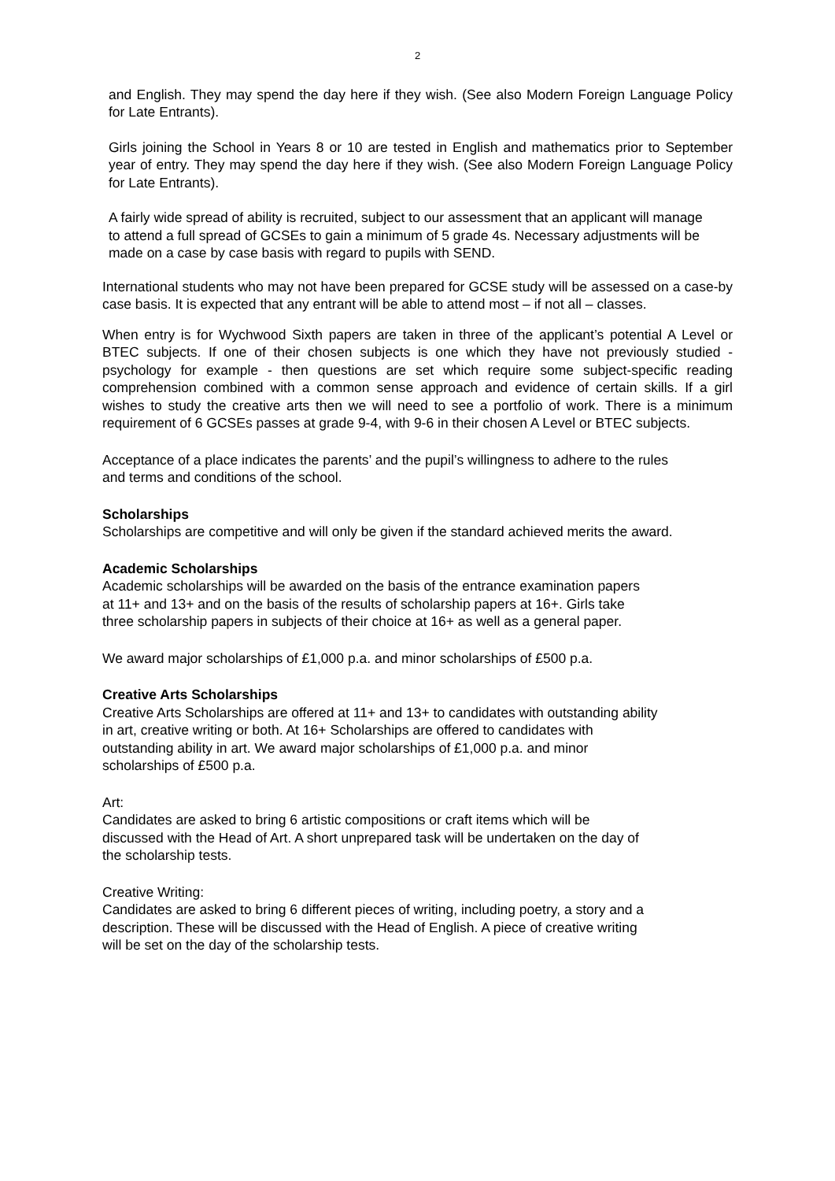2
and English. They may spend the day here if they wish. (See also Modern Foreign Language Policy for Late Entrants).
Girls joining the School in Years 8 or 10 are tested in English and mathematics prior to September year of entry. They may spend the day here if they wish. (See also Modern Foreign Language Policy for Late Entrants).
A fairly wide spread of ability is recruited, subject to our assessment that an applicant will manage to attend a full spread of GCSEs to gain a minimum of 5 grade 4s. Necessary adjustments will be made on a case by case basis with regard to pupils with SEND.
International students who may not have been prepared for GCSE study will be assessed on a case-by case basis. It is expected that any entrant will be able to attend most – if not all – classes.
When entry is for Wychwood Sixth papers are taken in three of the applicant’s potential A Level or BTEC subjects. If one of their chosen subjects is one which they have not previously studied - psychology for example - then questions are set which require some subject-specific reading comprehension combined with a common sense approach and evidence of certain skills. If a girl wishes to study the creative arts then we will need to see a portfolio of work. There is a minimum requirement of 6 GCSEs passes at grade 9-4, with 9-6 in their chosen A Level or BTEC subjects.
Acceptance of a place indicates the parents’ and the pupil’s willingness to adhere to the rules and terms and conditions of the school.
Scholarships
Scholarships are competitive and will only be given if the standard achieved merits the award.
Academic Scholarships
Academic scholarships will be awarded on the basis of the entrance examination papers at 11+ and 13+ and on the basis of the results of scholarship papers at 16+. Girls take three scholarship papers in subjects of their choice at 16+ as well as a general paper.
We award major scholarships of £1,000 p.a. and minor scholarships of £500 p.a.
Creative Arts Scholarships
Creative Arts Scholarships are offered at 11+ and 13+ to candidates with outstanding ability in art, creative writing or both. At 16+ Scholarships are offered to candidates with outstanding ability in art. We award major scholarships of £1,000 p.a. and minor scholarships of £500 p.a.
Art:
Candidates are asked to bring 6 artistic compositions or craft items which will be discussed with the Head of Art. A short unprepared task will be undertaken on the day of the scholarship tests.
Creative Writing:
Candidates are asked to bring 6 different pieces of writing, including poetry, a story and a description. These will be discussed with the Head of English. A piece of creative writing will be set on the day of the scholarship tests.